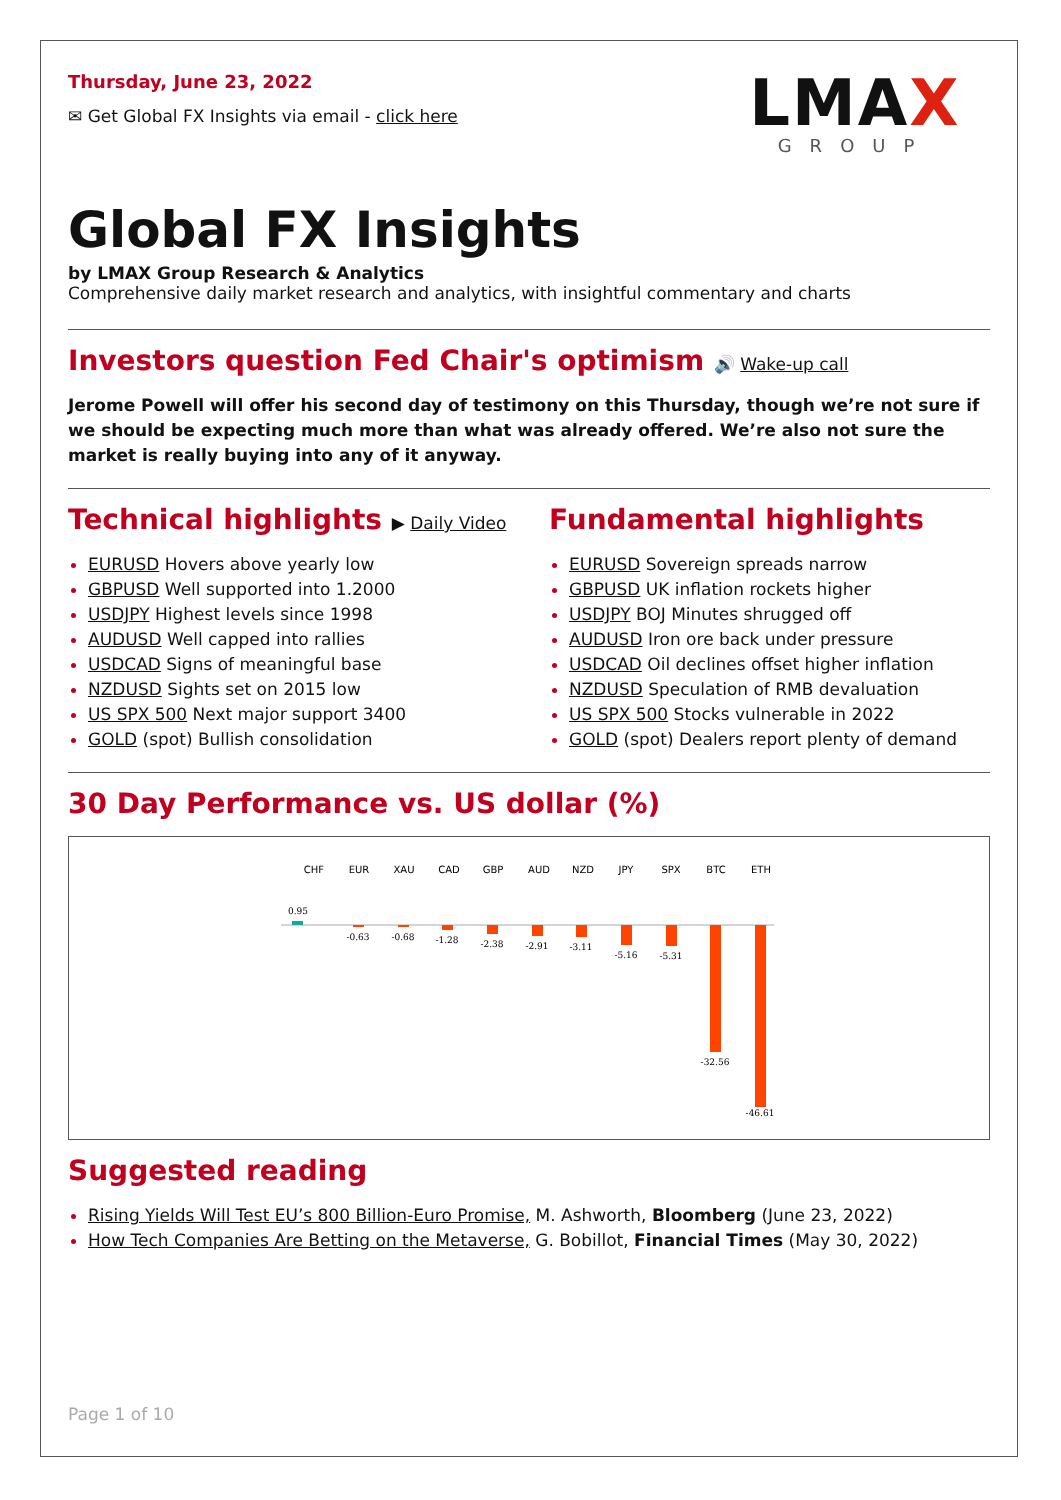Thursday, June 23, 2022
✉ Get Global FX Insights via email - click here
LMAX
GROUP
Global FX Insights
by LMAX Group Research & Analytics
Comprehensive daily market research and analytics, with insightful commentary and charts
Investors question Fed Chair's optimism 🔊 Wake-up call
Jerome Powell will offer his second day of testimony on this Thursday, though we’re not sure if we should be expecting much more than what was already offered. We’re also not sure the market is really buying into any of it anyway.
Technical highlights ▶ Daily Video
EURUSD Hovers above yearly low
GBPUSD Well supported into 1.2000
USDJPY Highest levels since 1998
AUDUSD Well capped into rallies
USDCAD Signs of meaningful base
NZDUSD Sights set on 2015 low
US SPX 500 Next major support 3400
GOLD (spot) Bullish consolidation
Fundamental highlights
EURUSD Sovereign spreads narrow
GBPUSD UK inflation rockets higher
USDJPY BOJ Minutes shrugged off
AUDUSD Iron ore back under pressure
USDCAD Oil declines offset higher inflation
NZDUSD Speculation of RMB devaluation
US SPX 500 Stocks vulnerable in 2022
GOLD (spot) Dealers report plenty of demand
30 Day Performance vs. US dollar (%)
CHF
EUR
XAU
CAD
GBP
AUD
NZD
JPY
SPX
BTC
ETH
0.95
-0.63
-0.68
-1.28
-2.38
-2.91
-3.11
-5.16
-5.31
-32.56
-46.61
Suggested reading
Rising Yields Will Test EU’s 800 Billion-Euro Promise, M. Ashworth, Bloomberg (June 23, 2022)
How Tech Companies Are Betting on the Metaverse, G. Bobillot, Financial Times (May 30, 2022)
Page 1 of 10